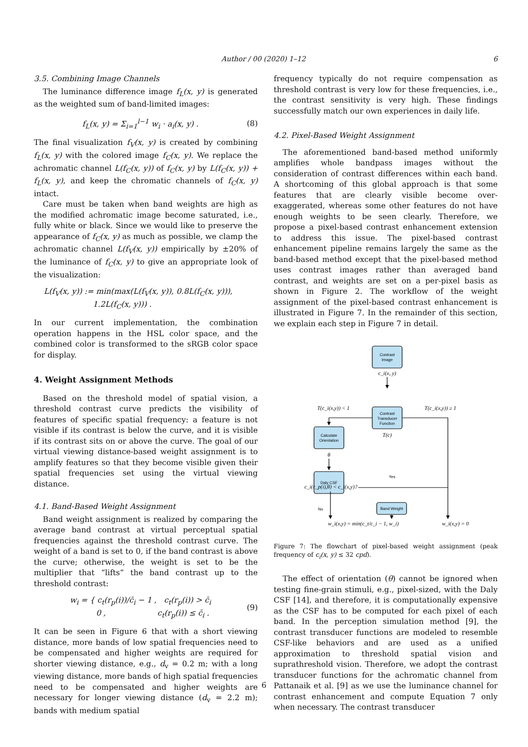Author / 00 (2020) 1–12 6
3.5. Combining Image Channels
The luminance difference image f<sub>L</sub>(x, y) is generated as the weighted sum of band-limited images:
f<sub>L</sub>(x, y) = Σ<sub>i=1</sub><sup>l−1</sup> w<sub>i</sub> · a<sub>i</sub>(x, y) . (8)
The final visualization f<sub>V</sub>(x, y) is created by combining f<sub>L</sub>(x, y) with the colored image f<sub>C</sub>(x, y). We replace the achromatic channel L(f<sub>C</sub>(x, y)) of f<sub>C</sub>(x, y) by L(f<sub>C</sub>(x, y)) + f<sub>L</sub>(x, y), and keep the chromatic channels of f<sub>C</sub>(x, y) intact.
Care must be taken when band weights are high as the modified achromatic image become saturated, i.e., fully white or black. Since we would like to preserve the appearance of f<sub>C</sub>(x, y) as much as possible, we clamp the achromatic channel L(f<sub>V</sub>(x, y)) empirically by ±20% of the luminance of f<sub>C</sub>(x, y) to give an appropriate look of the visualization:
L(f<sub>V</sub>(x, y)) := min(max(L(f<sub>V</sub>(x, y)), 0.8L(f<sub>C</sub>(x, y))),
1.2L(f<sub>C</sub>(x, y))) .
In our current implementation, the combination operation happens in the HSL color space, and the combined color is transformed to the sRGB color space for display.
4. Weight Assignment Methods
Based on the threshold model of spatial vision, a threshold contrast curve predicts the visibility of features of specific spatial frequency: a feature is not visible if its contrast is below the curve, and it is visible if its contrast sits on or above the curve. The goal of our virtual viewing distance-based weight assignment is to amplify features so that they become visible given their spatial frequencies set using the virtual viewing distance.
4.1. Band-Based Weight Assignment
Band weight assignment is realized by comparing the average band contrast at virtual perceptual spatial frequencies against the threshold contrast curve. The weight of a band is set to 0, if the band contrast is above the curve; otherwise, the weight is set to be the multiplier that “lifts” the band contrast up to the threshold contrast:
w<sub>i</sub> = { c<sub>t</sub>(r<sub>p</sub>(i))/c̄<sub>i</sub> − 1 , c<sub>t</sub>(r<sub>p</sub>(i)) > c̄<sub>i</sub>
0 , c<sub>t</sub>(r<sub>p</sub>(i)) ≤ c̄<sub>i</sub> . (9)
It can be seen in Figure 6 that with a short viewing distance, more bands of low spatial frequencies need to be compensated and higher weights are required for shorter viewing distance, e.g., d<sub>v</sub> = 0.2 m; with a long viewing distance, more bands of high spatial frequencies need to be compensated and higher weights are necessary for longer viewing distance (d<sub>v</sub> = 2.2 m); bands with medium spatial
frequency typically do not require compensation as threshold contrast is very low for these frequencies, i.e., the contrast sensitivity is very high. These findings successfully match our own experiences in daily life.
4.2. Pixel-Based Weight Assignment
The aforementioned band-based method uniformly amplifies whole bandpass images without the consideration of contrast differences within each band. A shortcoming of this global approach is that some features that are clearly visible become over-exaggerated, whereas some other features do not have enough weights to be seen clearly. Therefore, we propose a pixel-based contrast enhancement extension to address this issue. The pixel-based contrast enhancement pipeline remains largely the same as the band-based method except that the pixel-based method uses contrast images rather than averaged band contrast, and weights are set on a per-pixel basis as shown in Figure 2. The workflow of the weight assignment of the pixel-based contrast enhancement is illustrated in Figure 7. In the remainder of this section, we explain each step in Figure 7 in detail.
Contrast
Image
Contrast
Transducer
Function
Calculate
Orientation
Daly CSF
Band Weight
Yes
No
c_i(x, y)
T(c)
θ
T(c_i(x,y)) < 1
T(c_i(x,y)) ≥ 1
c_i(r_p(i),θ) < c_i(x,y)?
w_i(x,y) = min(c_t/c_i − 1, w_i)
w_i(x,y) = 0
Figure 7: The flowchart of pixel-based weight assignment (peak frequency of c<sub>i</sub>(x, y) ≤ 32 cpd).
The effect of orientation (θ) cannot be ignored when testing fine-grain stimuli, e.g., pixel-sized, with the Daly CSF [14], and therefore, it is computationally expensive as the CSF has to be computed for each pixel of each band. In the perception simulation method [9], the contrast transducer functions are modeled to resemble CSF-like behaviors and are used as a unified approximation to threshold spatial vision and suprathreshold vision. Therefore, we adopt the contrast transducer functions for the achromatic channel from Pattanaik et al. [9] as we use the luminance channel for contrast enhancement and compute Equation 7 only when necessary. The contrast transducer
6